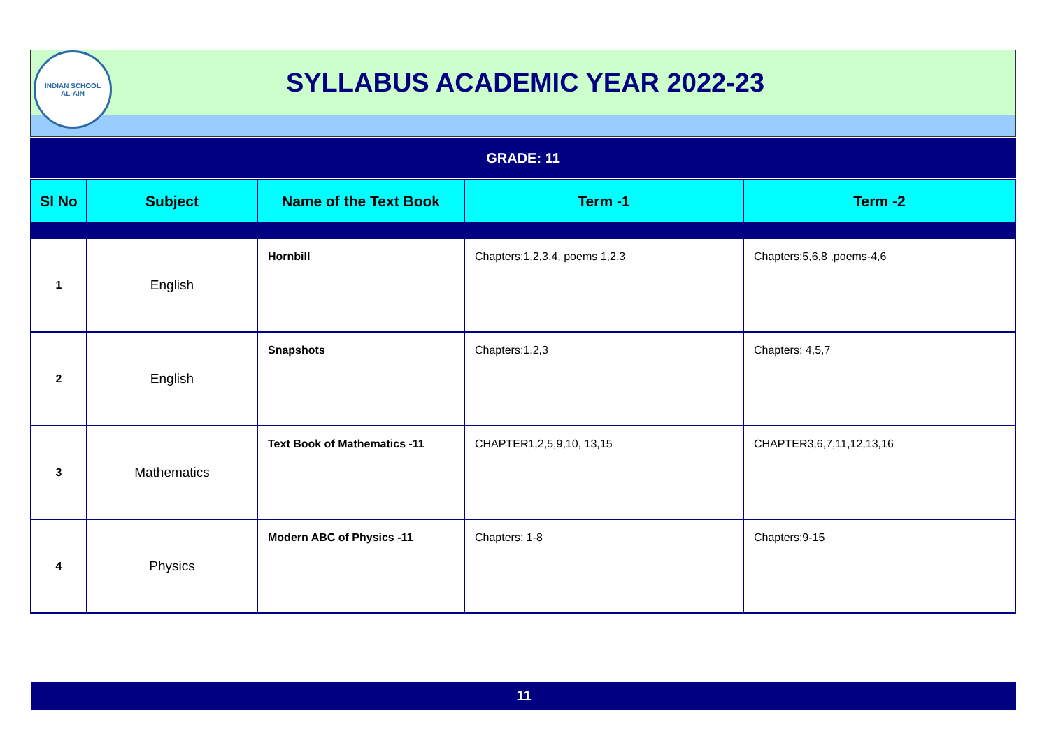INDIAN SCHOOL
AL-AIN
SYLLABUS ACADEMIC YEAR 2022-23
GRADE: 11
| Sl No | Subject | Name of the Text Book | Term -1 | Term -2 |
| --- | --- | --- | --- | --- |
| 1 | English | Hornbill | Chapters:1,2,3,4, poems 1,2,3 | Chapters:5,6,8 ,poems-4,6 |
| 2 | English | Snapshots | Chapters:1,2,3 | Chapters: 4,5,7 |
| 3 | Mathematics | Text Book of Mathematics -11 | CHAPTER1,2,5,9,10, 13,15 | CHAPTER3,6,7,11,12,13,16 |
| 4 | Physics | Modern ABC of Physics -11 | Chapters: 1-8 | Chapters:9-15 |
11